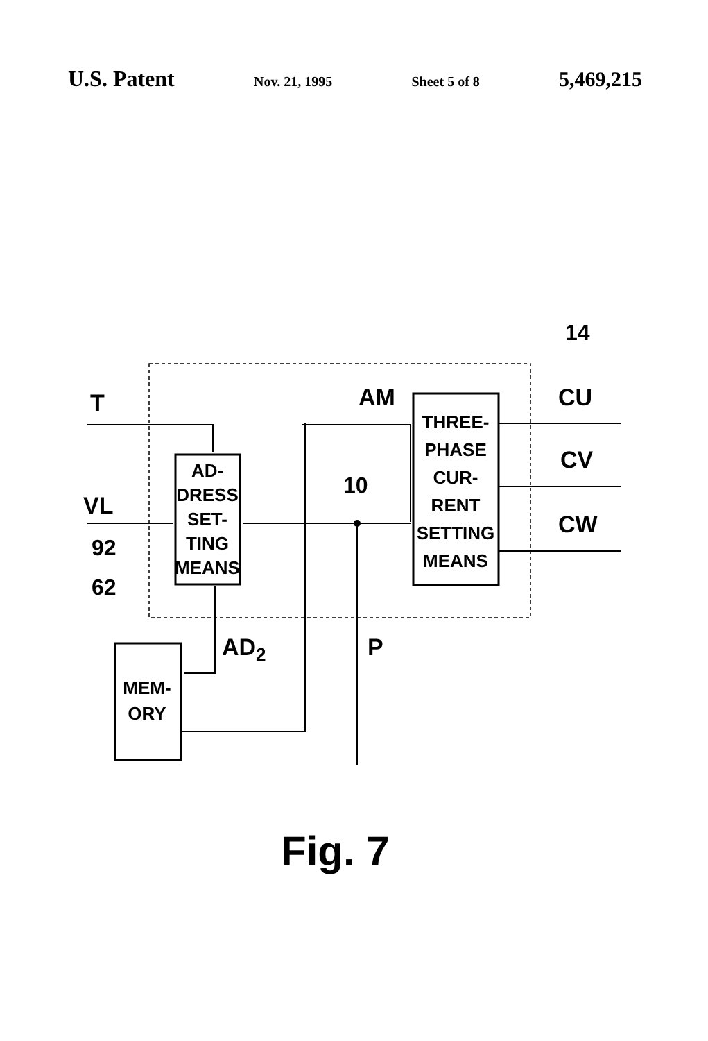U.S. Patent Nov. 21, 1995 Sheet 5 of 8 5,469,215
T
VL
92
62
AM
10
14
CU
CV
CW
AD2
P
AD-
DRESS
SET-
TING
MEANS
THREE-
PHASE
CUR-
RENT
SETTING
MEANS
MEM-
ORY
Fig. 7